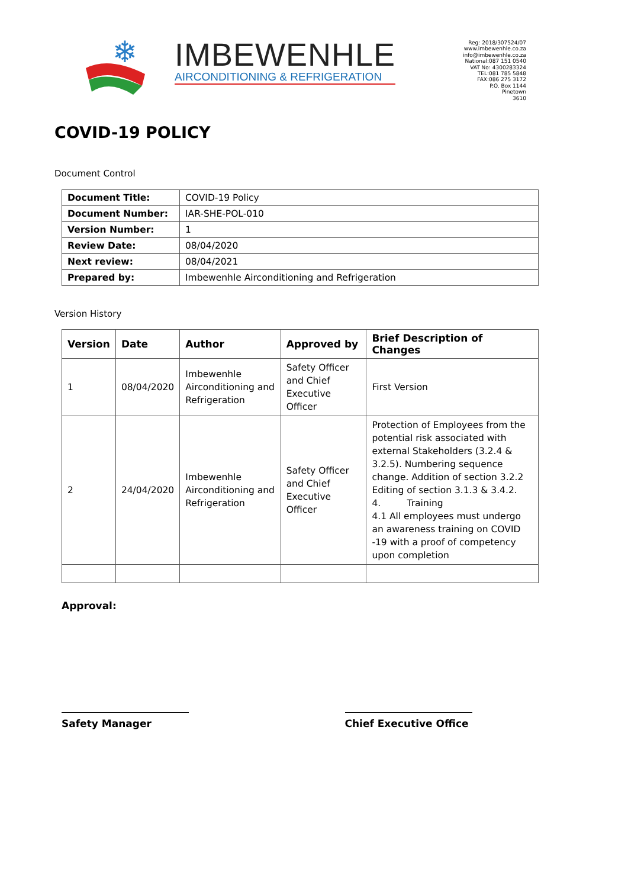❄
IMBEWENHLE
AIRCONDITIONING & REFRIGERATION
Reg: 2018/307524/07
www.imbewenhle.co.za
info@imbewenhle.co.za
National:087 151 0540
VAT No: 4300283324
TEL:081 785 5848
FAX:086 275 3172
P.O. Box 1144
Pinetown
3610
COVID-19 POLICY
Document Control
| Document Title: | COVID-19 Policy |
| Document Number: | IAR-SHE-POL-010 |
| Version Number: | 1 |
| Review Date: | 08/04/2020 |
| Next review: | 08/04/2021 |
| Prepared by: | Imbewenhle Airconditioning and Refrigeration |
Version History
| Version | Date | Author | Approved by | Brief Description of Changes |
| --- | --- | --- | --- | --- |
| 1 | 08/04/2020 | Imbewenhle Airconditioning and Refrigeration | Safety Officer and Chief Executive Officer | First Version |
| 2 | 24/04/2020 | Imbewenhle Airconditioning and Refrigeration | Safety Officer and Chief Executive Officer | Protection of Employees from the potential risk associated with external Stakeholders (3.2.4 & 3.2.5). Numbering sequence change. Addition of section 3.2.2 Editing of section 3.1.3 & 3.4.2. 4. Training 4.1 All employees must undergo an awareness training on COVID -19 with a proof of competency upon completion |
Approval:
Safety Manager Chief Executive Office